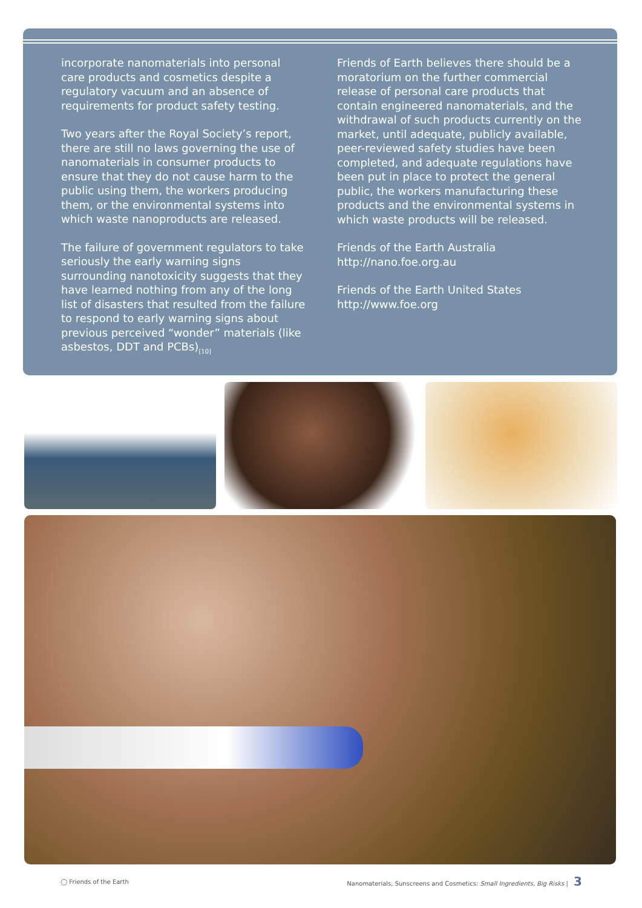incorporate nanomaterials into personal care products and cosmetics despite a regulatory vacuum and an absence of requirements for product safety testing.
Two years after the Royal Society’s report, there are still no laws governing the use of nanomaterials in consumer products to ensure that they do not cause harm to the public using them, the workers producing them, or the environmental systems into which waste nanoproducts are released.
The failure of government regulators to take seriously the early warning signs surrounding nanotoxicity suggests that they have learned nothing from any of the long list of disasters that resulted from the failure to respond to early warning signs about previous perceived “wonder” materials (like asbestos, DDT and PCBs)<sub>[10]</sub>
Friends of Earth believes there should be a moratorium on the further commercial release of personal care products that contain engineered nanomaterials, and the withdrawal of such products currently on the market, until adequate, publicly available, peer-reviewed safety studies have been completed, and adequate regulations have been put in place to protect the general public, the workers manufacturing these products and the environmental systems in which waste products will be released.
Friends of the Earth Australia
http://nano.foe.org.au
Friends of the Earth United States
http://www.foe.org
◯ Friends of the Earth Nanomaterials, Sunscreens and Cosmetics: Small Ingredients, Big Risks | 3